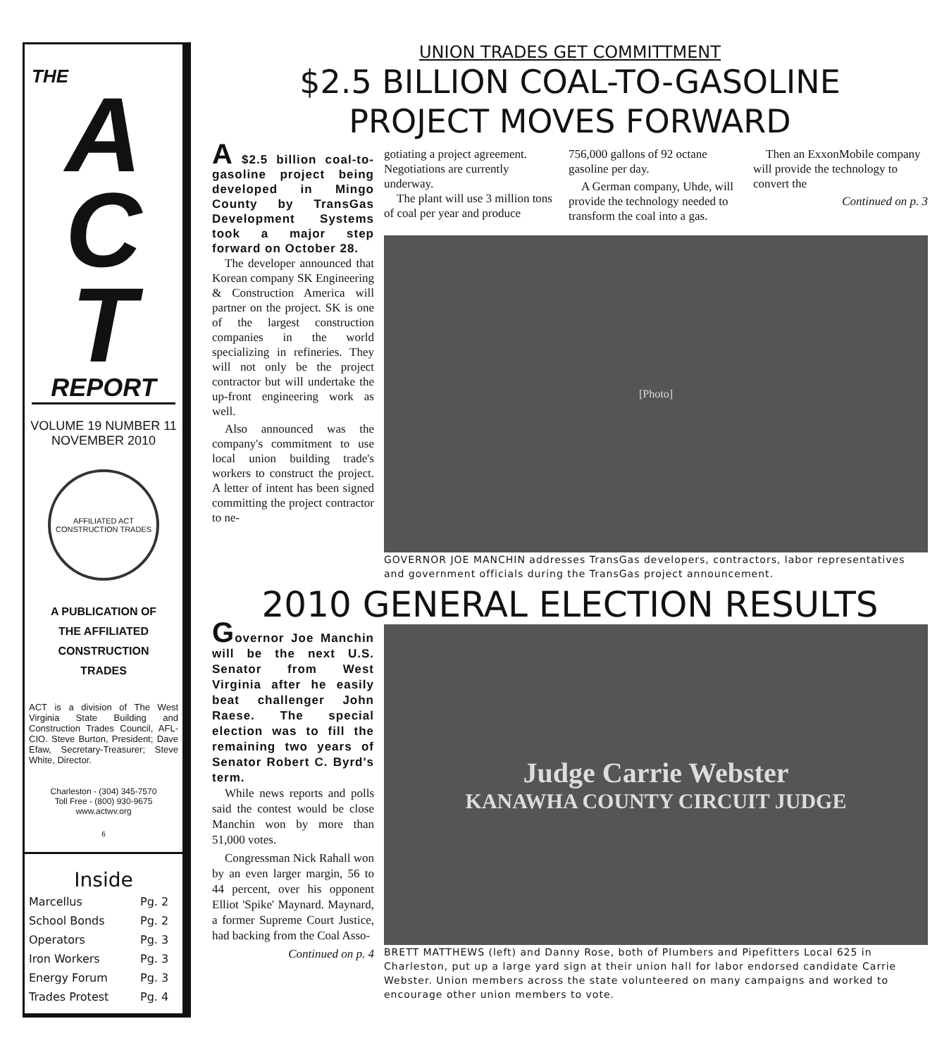THE
A
C
T
REPORT
VOLUME 19 NUMBER 11
NOVEMBER 2010
AFFILIATED ACT CONSTRUCTION TRADES
A PUBLICATION OF
THE AFFILIATED
CONSTRUCTION
TRADES
ACT is a division of The West Virginia State Building and Construction Trades Council, AFL-CIO. Steve Burton, President; Dave Efaw, Secretary-Treasurer; Steve White, Director.
Charleston - (304) 345-7570
Toll Free - (800) 930-9675
www.actwv.org
6
Inside
| Marcellus | Pg. 2 |
| School Bonds | Pg. 2 |
| Operators | Pg. 3 |
| Iron Workers | Pg. 3 |
| Energy Forum | Pg. 3 |
| Trades Protest | Pg. 4 |
UNION TRADES GET COMMITTMENT
$2.5 BILLION COAL-TO-GASOLINE
PROJECT MOVES FORWARD
A $2.5 billion coal-to-gasoline project being developed in Mingo County by TransGas Development Systems took a major step forward on October 28.
The developer announced that Korean company SK Engineering & Construction America will partner on the project. SK is one of the largest construction companies in the world specializing in refineries. They will not only be the project contractor but will undertake the up-front engineering work as well.
Also announced was the company's commitment to use local union building trade's workers to construct the project. A letter of intent has been signed committing the project contractor to ne-
gotiating a project agreement. Negotiations are currently underway.
The plant will use 3 million tons of coal per year and produce 756,000 gallons of 92 octane gasoline per day.
A German company, Uhde, will provide the technology needed to transform the coal into a gas.
Then an ExxonMobile company will provide the technology to convert the
Continued on p. 3
[Photo]
GOVERNOR JOE MANCHIN addresses TransGas developers, contractors, labor representatives and government officials during the TransGas project announcement.
2010 GENERAL ELECTION RESULTS
Governor Joe Manchin will be the next U.S. Senator from West Virginia after he easily beat challenger John Raese. The special election was to fill the remaining two years of Senator Robert C. Byrd's term.
While news reports and polls said the contest would be close Manchin won by more than 51,000 votes.
Congressman Nick Rahall won by an even larger margin, 56 to 44 percent, over his opponent Elliot 'Spike' Maynard. Maynard, a former Supreme Court Justice, had backing from the Coal Asso-
Continued on p. 4
Judge Carrie Webster
KANAWHA COUNTY CIRCUIT JUDGE
BRETT MATTHEWS (left) and Danny Rose, both of Plumbers and Pipefitters Local 625 in Charleston, put up a large yard sign at their union hall for labor endorsed candidate Carrie Webster. Union members across the state volunteered on many campaigns and worked to encourage other union members to vote.